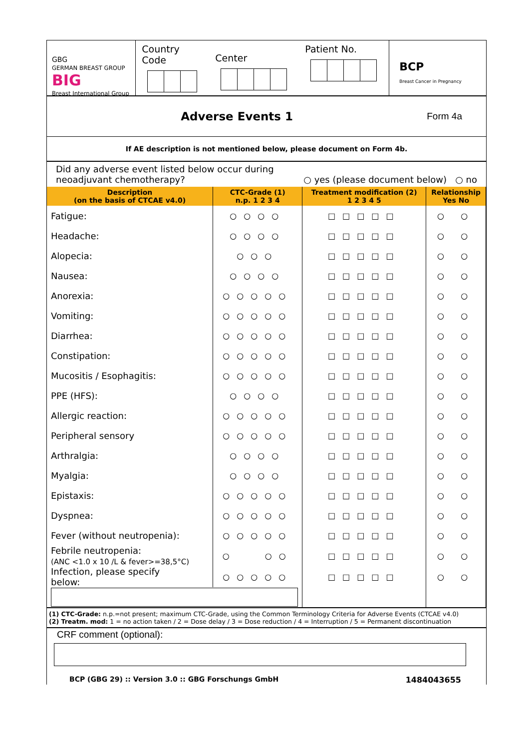GBG
GERMAN BREAST GROUP BIG
Breast International Group
Country Code
Center
Patient No.
BCP
Breast Cancer in Pregnancy
Adverse Events 1
Form 4a
If AE description is not mentioned below, please document on Form 4b.
Did any adverse event listed below occur during
neoadjuvant chemotherapy? ○ yes (please document below) ○ no
| Description (on the basis of CTCAE v4.0) | CTC-Grade (1) n.p. 1 2 3 4 | Treatment modification (2) 1 2 3 4 5 | Relationship Yes No |
| --- | --- | --- | --- |
| Fatigue: | ○○○○ | □□□□□ | ○ ○ |
| Headache: | ○○○○ | □□□□□ | ○ ○ |
| Alopecia: | ○○○ | □□□□□ | ○ ○ |
| Nausea: | ○○○○ | □□□□□ | ○ ○ |
| Anorexia: | ○○○○○ | □□□□□ | ○ ○ |
| Vomiting: | ○○○○○ | □□□□□ | ○ ○ |
| Diarrhea: | ○○○○○ | □□□□□ | ○ ○ |
| Constipation: | ○○○○○ | □□□□□ | ○ ○ |
| Mucositis / Esophagitis: | ○○○○○ | □□□□□ | ○ ○ |
| PPE (HFS): | ○○○○ | □□□□□ | ○ ○ |
| Allergic reaction: | ○○○○○ | □□□□□ | ○ ○ |
| Peripheral sensory | ○○○○○ | □□□□□ | ○ ○ |
| Arthralgia: | ○○○○ | □□□□□ | ○ ○ |
| Myalgia: | ○○○○ | □□□□□ | ○ ○ |
| Epistaxis: | ○○○○○ | □□□□□ | ○ ○ |
| Dyspnea: | ○○○○○ | □□□□□ | ○ ○ |
| Fever (without neutropenia): | ○○○○○ | □□□□□ | ○ ○ |
| Febrile neutropenia: (ANC <1.0 x 10 /L & fever>=38,5°C) | ○ ○○ | □□□□□ | ○ ○ |
| Infection, please specify below: | ○○○○○ | □□□□□ | ○ ○ |
(1) CTC-Grade: n.p.=not present; maximum CTC-Grade, using the Common Terminology Criteria for Adverse Events (CTCAE v4.0)
(2) Treatm. mod: 1 = no action taken / 2 = Dose delay / 3 = Dose reduction / 4 = Interruption / 5 = Permanent discontinuation
CRF comment (optional):
BCP (GBG 29) :: Version 3.0 :: GBG Forschungs GmbH 1484043655